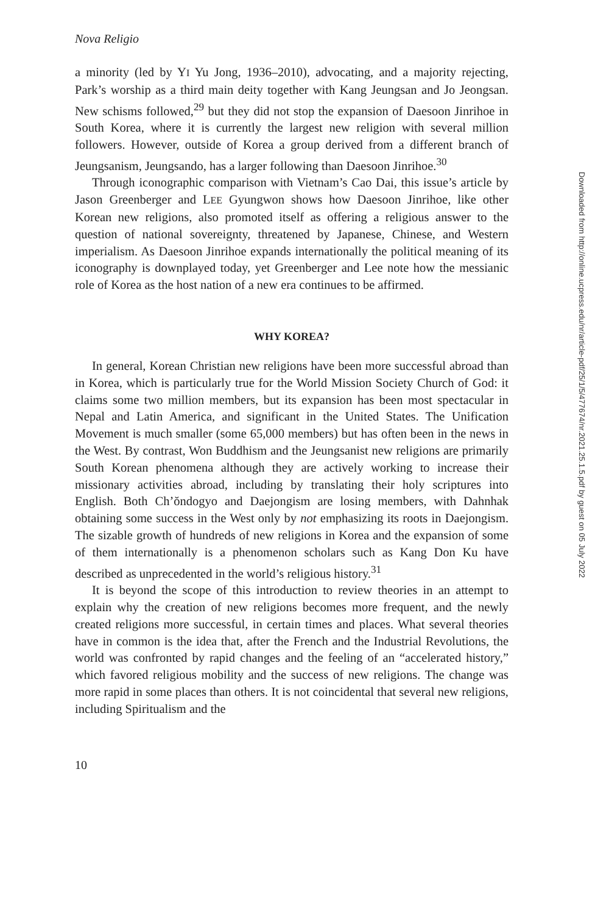Nova Religio
a minority (led by YI Yu Jong, 1936–2010), advocating, and a majority rejecting, Park’s worship as a third main deity together with Kang Jeungsan and Jo Jeongsan. New schisms followed,<sup>29</sup> but they did not stop the expansion of Daesoon Jinrihoe in South Korea, where it is currently the largest new religion with several million followers. However, outside of Korea a group derived from a different branch of Jeungsanism, Jeungsando, has a larger following than Daesoon Jinrihoe.<sup>30</sup>
Through iconographic comparison with Vietnam’s Cao Dai, this issue’s article by Jason Greenberger and LEE Gyungwon shows how Daesoon Jinrihoe, like other Korean new religions, also promoted itself as offering a religious answer to the question of national sovereignty, threatened by Japanese, Chinese, and Western imperialism. As Daesoon Jinrihoe expands internationally the political meaning of its iconography is downplayed today, yet Greenberger and Lee note how the messianic role of Korea as the host nation of a new era continues to be affirmed.
WHY KOREA?
In general, Korean Christian new religions have been more successful abroad than in Korea, which is particularly true for the World Mission Society Church of God: it claims some two million members, but its expansion has been most spectacular in Nepal and Latin America, and significant in the United States. The Unification Movement is much smaller (some 65,000 members) but has often been in the news in the West. By contrast, Won Buddhism and the Jeungsanist new religions are primarily South Korean phenomena although they are actively working to increase their missionary activities abroad, including by translating their holy scriptures into English. Both Ch’ŏndogyo and Daejongism are losing members, with Dahnhak obtaining some success in the West only by not emphasizing its roots in Daejongism. The sizable growth of hundreds of new religions in Korea and the expansion of some of them internationally is a phenomenon scholars such as Kang Don Ku have described as unprecedented in the world’s religious history.<sup>31</sup>
It is beyond the scope of this introduction to review theories in an attempt to explain why the creation of new religions becomes more frequent, and the newly created religions more successful, in certain times and places. What several theories have in common is the idea that, after the French and the Industrial Revolutions, the world was confronted by rapid changes and the feeling of an “accelerated history,” which favored religious mobility and the success of new religions. The change was more rapid in some places than others. It is not coincidental that several new religions, including Spiritualism and the
10
Downloaded from http://online.ucpress.edu/nr/article-pdf/25/1/5/477674/nr.2021.25.1.5.pdf by guest on 05 July 2022